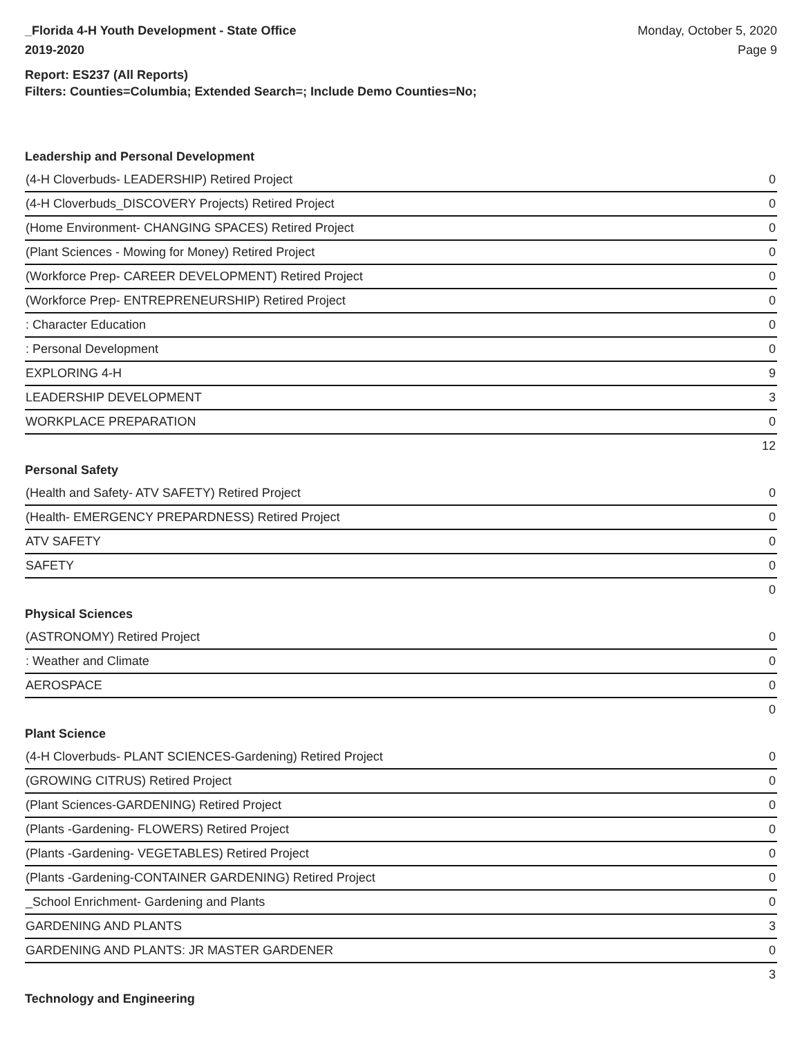_Florida 4-H Youth Development - State Office
2019-2020
Monday, October 5, 2020
Page 9
Report: ES237 (All Reports)
Filters: Counties=Columbia; Extended Search=; Include Demo Counties=No;
Leadership and Personal Development
| (4-H Cloverbuds- LEADERSHIP) Retired Project | 0 |
| (4-H Cloverbuds_DISCOVERY Projects) Retired Project | 0 |
| (Home Environment- CHANGING SPACES) Retired Project | 0 |
| (Plant Sciences - Mowing for Money) Retired Project | 0 |
| (Workforce Prep- CAREER DEVELOPMENT) Retired Project | 0 |
| (Workforce Prep- ENTREPRENEURSHIP) Retired Project | 0 |
| : Character Education | 0 |
| : Personal Development | 0 |
| EXPLORING 4-H | 9 |
| LEADERSHIP DEVELOPMENT | 3 |
| WORKPLACE PREPARATION | 0 |
| | 12 |
Personal Safety
| (Health and Safety- ATV SAFETY) Retired Project | 0 |
| (Health- EMERGENCY PREPARDNESS) Retired Project | 0 |
| ATV SAFETY | 0 |
| SAFETY | 0 |
| | 0 |
Physical Sciences
| (ASTRONOMY) Retired Project | 0 |
| : Weather and Climate | 0 |
| AEROSPACE | 0 |
| | 0 |
Plant Science
| (4-H Cloverbuds- PLANT SCIENCES-Gardening) Retired Project | 0 |
| (GROWING CITRUS) Retired Project | 0 |
| (Plant Sciences-GARDENING) Retired Project | 0 |
| (Plants -Gardening- FLOWERS) Retired Project | 0 |
| (Plants -Gardening- VEGETABLES) Retired Project | 0 |
| (Plants -Gardening-CONTAINER GARDENING) Retired Project | 0 |
| _School Enrichment- Gardening and Plants | 0 |
| GARDENING AND PLANTS | 3 |
| GARDENING AND PLANTS: JR MASTER GARDENER | 0 |
| | 3 |
Technology and Engineering